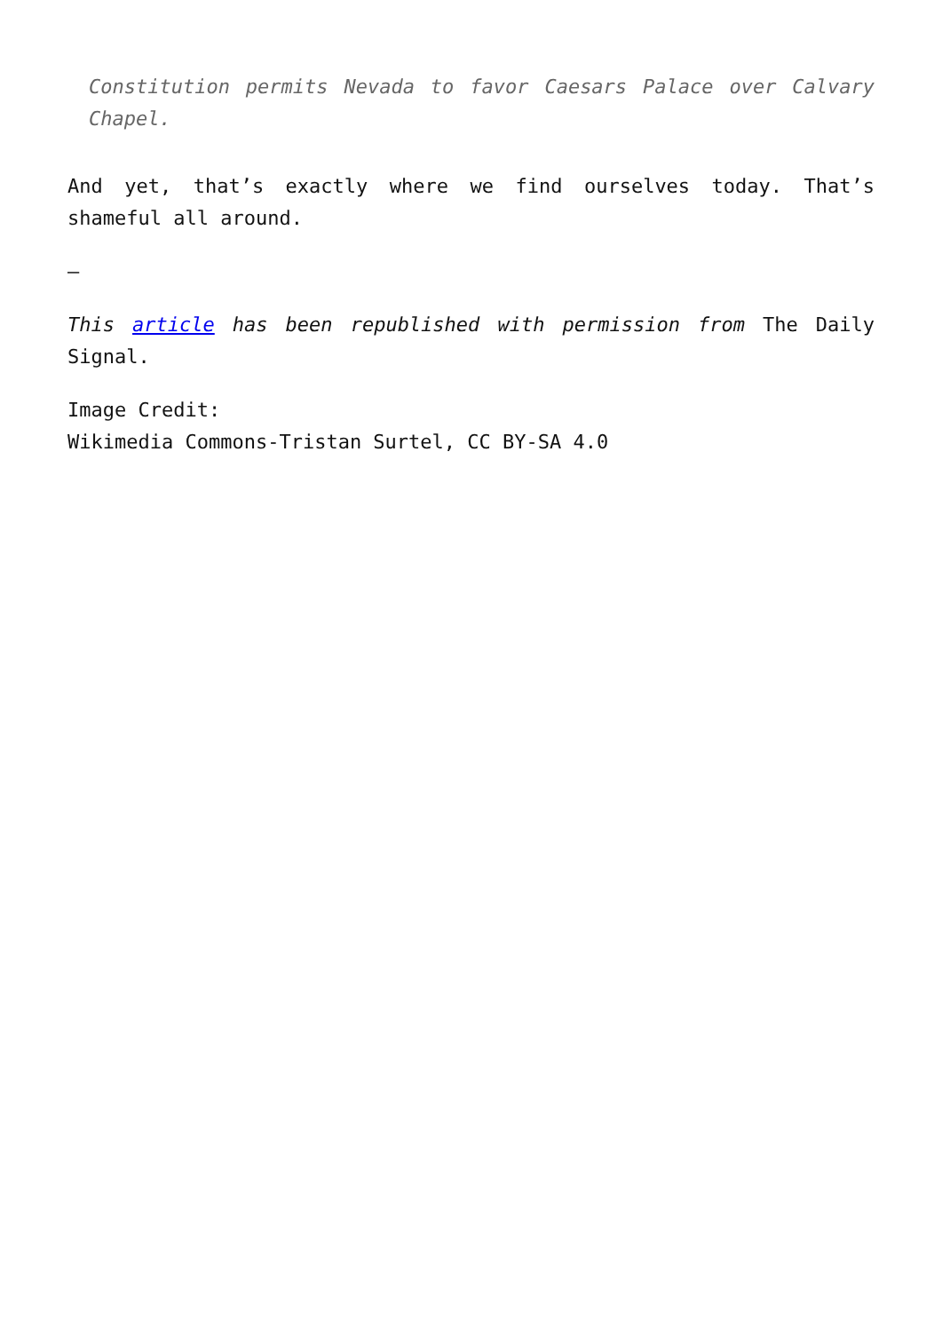Constitution permits Nevada to favor Caesars Palace over Calvary Chapel.
And yet, that’s exactly where we find ourselves today. That’s shameful all around.
—
This article has been republished with permission from The Daily Signal.
Image Credit:
Wikimedia Commons-Tristan Surtel, CC BY-SA 4.0